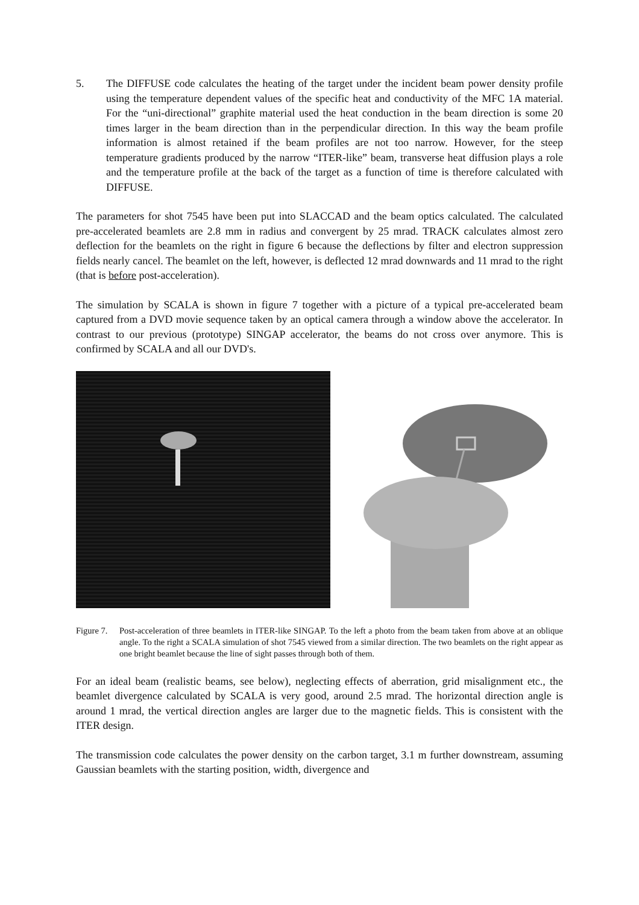5. The DIFFUSE code calculates the heating of the target under the incident beam power density profile using the temperature dependent values of the specific heat and conductivity of the MFC 1A material. For the “uni-directional” graphite material used the heat conduction in the beam direction is some 20 times larger in the beam direction than in the perpendicular direction. In this way the beam profile information is almost retained if the beam profiles are not too narrow. However, for the steep temperature gradients produced by the narrow “ITER-like” beam, transverse heat diffusion plays a role and the temperature profile at the back of the target as a function of time is therefore calculated with DIFFUSE.
The parameters for shot 7545 have been put into SLACCAD and the beam optics calculated. The calculated pre-accelerated beamlets are 2.8 mm in radius and convergent by 25 mrad. TRACK calculates almost zero deflection for the beamlets on the right in figure 6 because the deflections by filter and electron suppression fields nearly cancel. The beamlet on the left, however, is deflected 12 mrad downwards and 11 mrad to the right (that is before post-acceleration).
The simulation by SCALA is shown in figure 7 together with a picture of a typical pre-accelerated beam captured from a DVD movie sequence taken by an optical camera through a window above the accelerator. In contrast to our previous (prototype) SINGAP accelerator, the beams do not cross over anymore. This is confirmed by SCALA and all our DVD's.
Figure 7.
Post-acceleration of three beamlets in ITER-like SINGAP. To the left a photo from the beam taken from above at an oblique angle. To the right a SCALA simulation of shot 7545 viewed from a similar direction. The two beamlets on the right appear as one bright beamlet because the line of sight passes through both of them.
For an ideal beam (realistic beams, see below), neglecting effects of aberration, grid misalignment etc., the beamlet divergence calculated by SCALA is very good, around 2.5 mrad. The horizontal direction angle is around 1 mrad, the vertical direction angles are larger due to the magnetic fields. This is consistent with the ITER design.
The transmission code calculates the power density on the carbon target, 3.1 m further downstream, assuming Gaussian beamlets with the starting position, width, divergence and